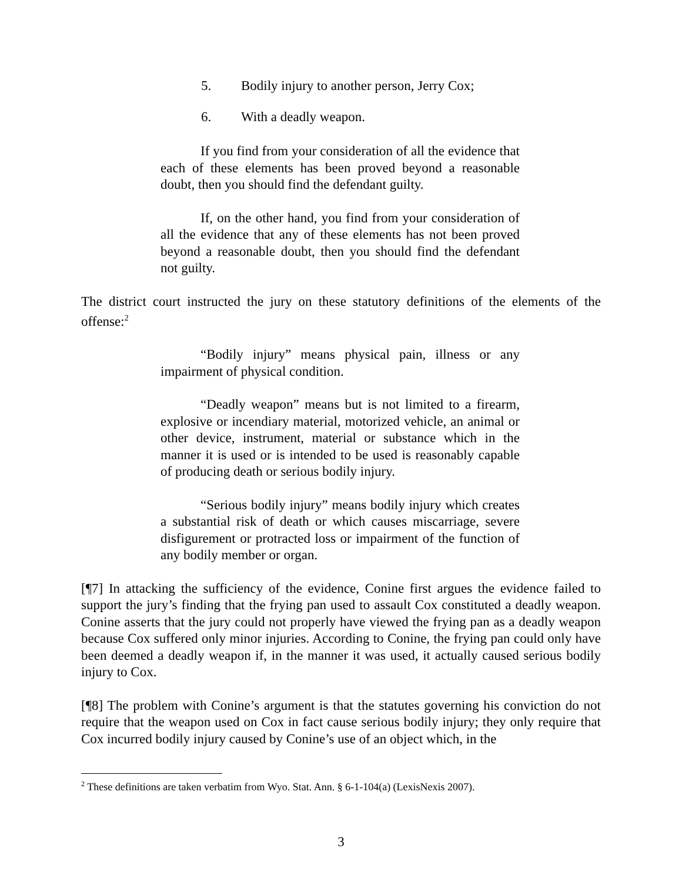5. Bodily injury to another person, Jerry Cox;
6. With a deadly weapon.
If you find from your consideration of all the evidence that each of these elements has been proved beyond a reasonable doubt, then you should find the defendant guilty.
If, on the other hand, you find from your consideration of all the evidence that any of these elements has not been proved beyond a reasonable doubt, then you should find the defendant not guilty.
The district court instructed the jury on these statutory definitions of the elements of the offense:<sup>2</sup>
“Bodily injury” means physical pain, illness or any impairment of physical condition.
“Deadly weapon” means but is not limited to a firearm, explosive or incendiary material, motorized vehicle, an animal or other device, instrument, material or substance which in the manner it is used or is intended to be used is reasonably capable of producing death or serious bodily injury.
“Serious bodily injury” means bodily injury which creates a substantial risk of death or which causes miscarriage, severe disfigurement or protracted loss or impairment of the function of any bodily member or organ.
[¶7] In attacking the sufficiency of the evidence, Conine first argues the evidence failed to support the jury’s finding that the frying pan used to assault Cox constituted a deadly weapon. Conine asserts that the jury could not properly have viewed the frying pan as a deadly weapon because Cox suffered only minor injuries. According to Conine, the frying pan could only have been deemed a deadly weapon if, in the manner it was used, it actually caused serious bodily injury to Cox.
[¶8] The problem with Conine’s argument is that the statutes governing his conviction do not require that the weapon used on Cox in fact cause serious bodily injury; they only require that Cox incurred bodily injury caused by Conine’s use of an object which, in the
<sup>2</sup> These definitions are taken verbatim from Wyo. Stat. Ann. § 6-1-104(a) (LexisNexis 2007).
3